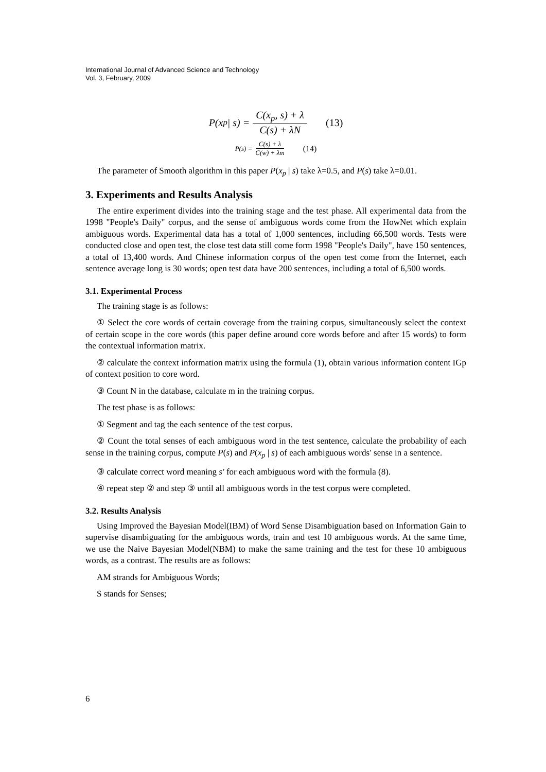International Journal of Advanced Science and Technology
Vol. 3, February, 2009
P(x<sub>p</sub> | s) = C(x<sub>p</sub>, s) + λ C(s) + λN (13)
P(s) = C(s) + λ C(w) + λm (14)
The parameter of Smooth algorithm in this paper P(x<sub>p</sub> | s) take λ=0.5, and P(s) take λ=0.01.
3. Experiments and Results Analysis
The entire experiment divides into the training stage and the test phase. All experimental data from the 1998 "People's Daily" corpus, and the sense of ambiguous words come from the HowNet which explain ambiguous words. Experimental data has a total of 1,000 sentences, including 66,500 words. Tests were conducted close and open test, the close test data still come form 1998 "People's Daily", have 150 sentences, a total of 13,400 words. And Chinese information corpus of the open test come from the Internet, each sentence average long is 30 words; open test data have 200 sentences, including a total of 6,500 words.
3.1. Experimental Process
The training stage is as follows:
① Select the core words of certain coverage from the training corpus, simultaneously select the context of certain scope in the core words (this paper define around core words before and after 15 words) to form the contextual information matrix.
② calculate the context information matrix using the formula (1), obtain various information content IGp of context position to core word.
③ Count N in the database, calculate m in the training corpus.
The test phase is as follows:
① Segment and tag the each sentence of the test corpus.
② Count the total senses of each ambiguous word in the test sentence, calculate the probability of each sense in the training corpus, compute P(s) and P(x<sub>p</sub> | s) of each ambiguous words′ sense in a sentence.
③ calculate correct word meaning s′ for each ambiguous word with the formula (8).
④ repeat step ② and step ③ until all ambiguous words in the test corpus were completed.
3.2. Results Analysis
Using Improved the Bayesian Model(IBM) of Word Sense Disambiguation based on Information Gain to supervise disambiguating for the ambiguous words, train and test 10 ambiguous words. At the same time, we use the Naive Bayesian Model(NBM) to make the same training and the test for these 10 ambiguous words, as a contrast. The results are as follows:
AM strands for Ambiguous Words;
S stands for Senses;
6